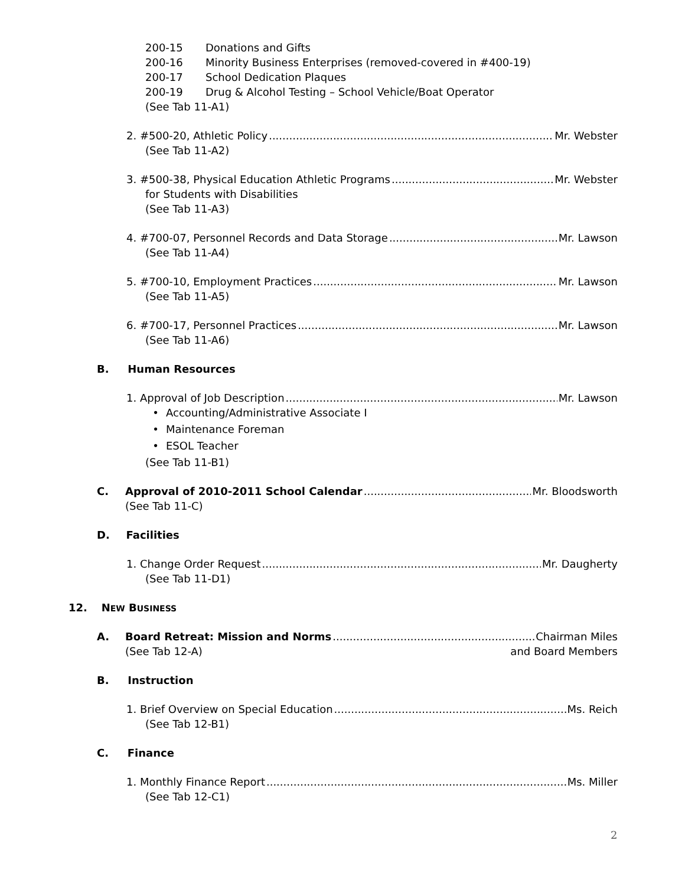200-15 Donations and Gifts
200-16 Minority Business Enterprises (removed-covered in #400-19)
200-17 School Dedication Plaques
200-19 Drug & Alcohol Testing – School Vehicle/Boat Operator
(See Tab 11-A1)
2. #500-20, Athletic Policy Mr. Webster
(See Tab 11-A2)
3. #500-38, Physical Education Athletic Programs Mr. Webster
for Students with Disabilities
(See Tab 11-A3)
4. #700-07, Personnel Records and Data Storage Mr. Lawson
(See Tab 11-A4)
5. #700-10, Employment Practices Mr. Lawson
(See Tab 11-A5)
6. #700-17, Personnel Practices Mr. Lawson
(See Tab 11-A6)
B. Human Resources
1. Approval of Job Description Mr. Lawson
• Accounting/Administrative Associate I
• Maintenance Foreman
• ESOL Teacher
(See Tab 11-B1)
C. Approval of 2010-2011 School Calendar Mr. Bloodsworth
(See Tab 11-C)
D. Facilities
1. Change Order Request Mr. Daugherty
(See Tab 11-D1)
12. NEW BUSINESS
A. Board Retreat: Mission and Norms Chairman Miles
(See Tab 12-A) and Board Members
B. Instruction
1. Brief Overview on Special Education Ms. Reich
(See Tab 12-B1)
C. Finance
1. Monthly Finance Report Ms. Miller
(See Tab 12-C1)
2